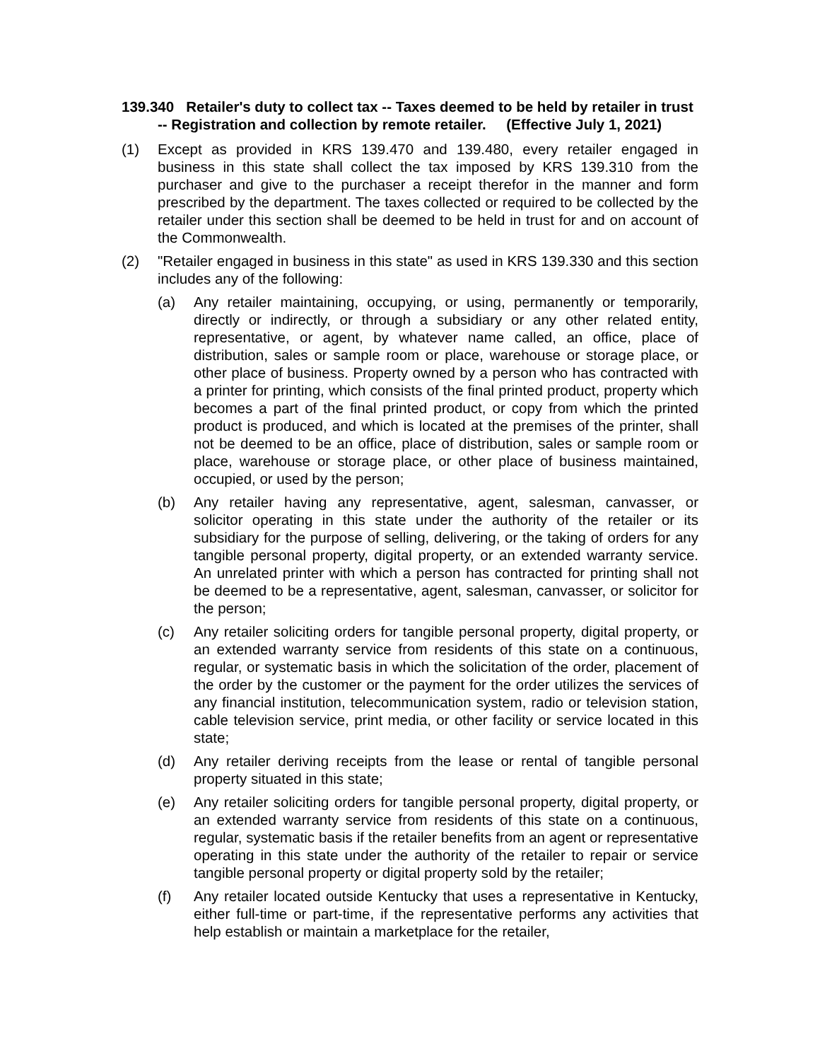139.340 Retailer's duty to collect tax -- Taxes deemed to be held by retailer in trust -- Registration and collection by remote retailer. (Effective July 1, 2021)
(1) Except as provided in KRS 139.470 and 139.480, every retailer engaged in business in this state shall collect the tax imposed by KRS 139.310 from the purchaser and give to the purchaser a receipt therefor in the manner and form prescribed by the department. The taxes collected or required to be collected by the retailer under this section shall be deemed to be held in trust for and on account of the Commonwealth.
(2) "Retailer engaged in business in this state" as used in KRS 139.330 and this section includes any of the following:
(a) Any retailer maintaining, occupying, or using, permanently or temporarily, directly or indirectly, or through a subsidiary or any other related entity, representative, or agent, by whatever name called, an office, place of distribution, sales or sample room or place, warehouse or storage place, or other place of business. Property owned by a person who has contracted with a printer for printing, which consists of the final printed product, property which becomes a part of the final printed product, or copy from which the printed product is produced, and which is located at the premises of the printer, shall not be deemed to be an office, place of distribution, sales or sample room or place, warehouse or storage place, or other place of business maintained, occupied, or used by the person;
(b) Any retailer having any representative, agent, salesman, canvasser, or solicitor operating in this state under the authority of the retailer or its subsidiary for the purpose of selling, delivering, or the taking of orders for any tangible personal property, digital property, or an extended warranty service. An unrelated printer with which a person has contracted for printing shall not be deemed to be a representative, agent, salesman, canvasser, or solicitor for the person;
(c) Any retailer soliciting orders for tangible personal property, digital property, or an extended warranty service from residents of this state on a continuous, regular, or systematic basis in which the solicitation of the order, placement of the order by the customer or the payment for the order utilizes the services of any financial institution, telecommunication system, radio or television station, cable television service, print media, or other facility or service located in this state;
(d) Any retailer deriving receipts from the lease or rental of tangible personal property situated in this state;
(e) Any retailer soliciting orders for tangible personal property, digital property, or an extended warranty service from residents of this state on a continuous, regular, systematic basis if the retailer benefits from an agent or representative operating in this state under the authority of the retailer to repair or service tangible personal property or digital property sold by the retailer;
(f) Any retailer located outside Kentucky that uses a representative in Kentucky, either full-time or part-time, if the representative performs any activities that help establish or maintain a marketplace for the retailer,